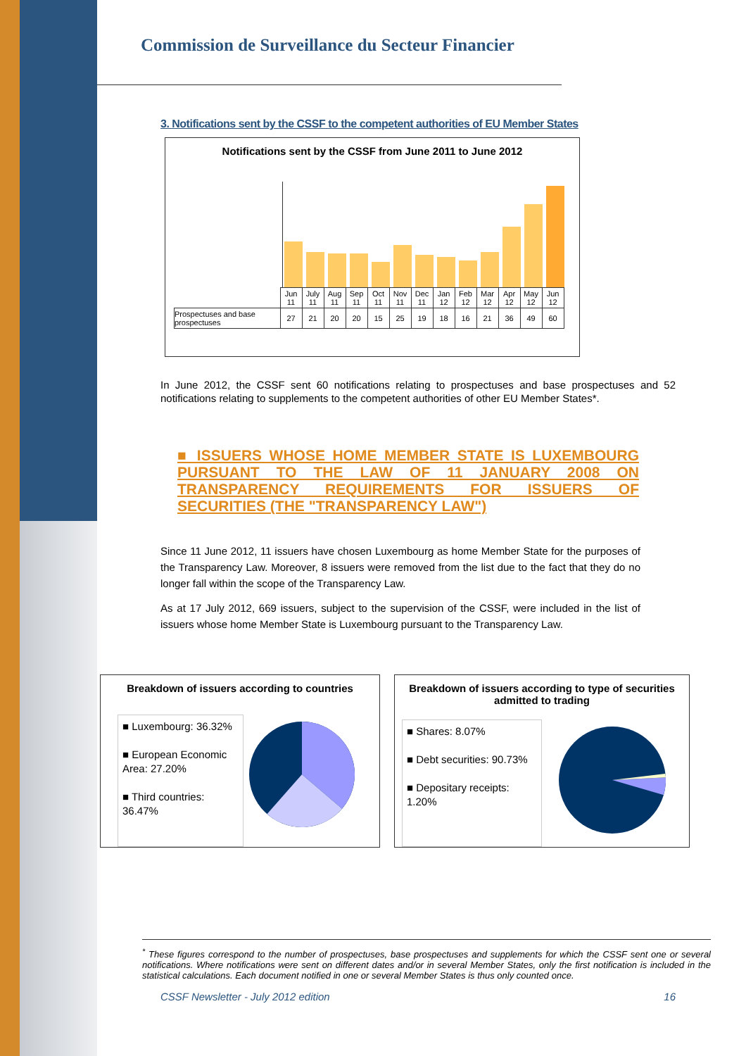Commission de Surveillance du Secteur Financier
3. Notifications sent by the CSSF to the competent authorities of EU Member States
Notifications sent by the CSSF from June 2011 to June 2012
| | Jun 11 | July 11 | Aug 11 | Sep 11 | Oct 11 | Nov 11 | Dec 11 | Jan 12 | Feb 12 | Mar 12 | Apr 12 | May 12 | Jun 12 |
| Prospectuses and base prospectuses | 27 | 21 | 20 | 20 | 15 | 25 | 19 | 18 | 16 | 21 | 36 | 49 | 60 |
In June 2012, the CSSF sent 60 notifications relating to prospectuses and base prospectuses and 52 notifications relating to supplements to the competent authorities of other EU Member States*.
■ ISSUERS WHOSE HOME MEMBER STATE IS LUXEMBOURG PURSUANT TO THE LAW OF 11 JANUARY 2008 ON TRANSPARENCY REQUIREMENTS FOR ISSUERS OF SECURITIES (THE "TRANSPARENCY LAW")
Since 11 June 2012, 11 issuers have chosen Luxembourg as home Member State for the purposes of the Transparency Law. Moreover, 8 issuers were removed from the list due to the fact that they do no longer fall within the scope of the Transparency Law.
As at 17 July 2012, 669 issuers, subject to the supervision of the CSSF, were included in the list of issuers whose home Member State is Luxembourg pursuant to the Transparency Law.
Breakdown of issuers according to countries
■ Luxembourg: 36.32%
■ European Economic Area: 27.20%
■ Third countries: 36.47%
Breakdown of issuers according to type of securities admitted to trading
■ Shares: 8.07%
■ Debt securities: 90.73%
■ Depositary receipts: 1.20%
<sup>*</sup> These figures correspond to the number of prospectuses, base prospectuses and supplements for which the CSSF sent one or several notifications. Where notifications were sent on different dates and/or in several Member States, only the first notification is included in the statistical calculations. Each document notified in one or several Member States is thus only counted once.
CSSF Newsletter - July 2012 edition 16